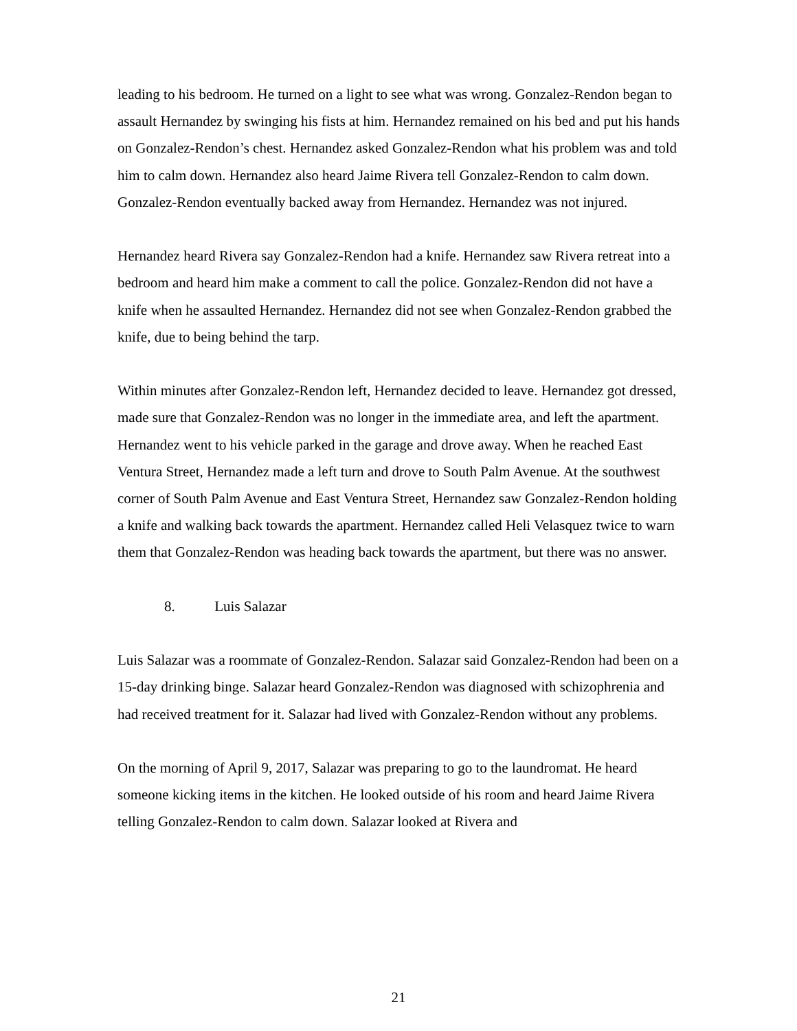leading to his bedroom. He turned on a light to see what was wrong. Gonzalez-Rendon began to assault Hernandez by swinging his fists at him. Hernandez remained on his bed and put his hands on Gonzalez-Rendon’s chest. Hernandez asked Gonzalez-Rendon what his problem was and told him to calm down. Hernandez also heard Jaime Rivera tell Gonzalez-Rendon to calm down. Gonzalez-Rendon eventually backed away from Hernandez. Hernandez was not injured.
Hernandez heard Rivera say Gonzalez-Rendon had a knife. Hernandez saw Rivera retreat into a bedroom and heard him make a comment to call the police. Gonzalez-Rendon did not have a knife when he assaulted Hernandez. Hernandez did not see when Gonzalez-Rendon grabbed the knife, due to being behind the tarp.
Within minutes after Gonzalez-Rendon left, Hernandez decided to leave. Hernandez got dressed, made sure that Gonzalez-Rendon was no longer in the immediate area, and left the apartment. Hernandez went to his vehicle parked in the garage and drove away. When he reached East Ventura Street, Hernandez made a left turn and drove to South Palm Avenue. At the southwest corner of South Palm Avenue and East Ventura Street, Hernandez saw Gonzalez-Rendon holding a knife and walking back towards the apartment. Hernandez called Heli Velasquez twice to warn them that Gonzalez-Rendon was heading back towards the apartment, but there was no answer.
8. Luis Salazar
Luis Salazar was a roommate of Gonzalez-Rendon. Salazar said Gonzalez-Rendon had been on a 15-day drinking binge. Salazar heard Gonzalez-Rendon was diagnosed with schizophrenia and had received treatment for it. Salazar had lived with Gonzalez-Rendon without any problems.
On the morning of April 9, 2017, Salazar was preparing to go to the laundromat. He heard someone kicking items in the kitchen. He looked outside of his room and heard Jaime Rivera telling Gonzalez-Rendon to calm down. Salazar looked at Rivera and
21